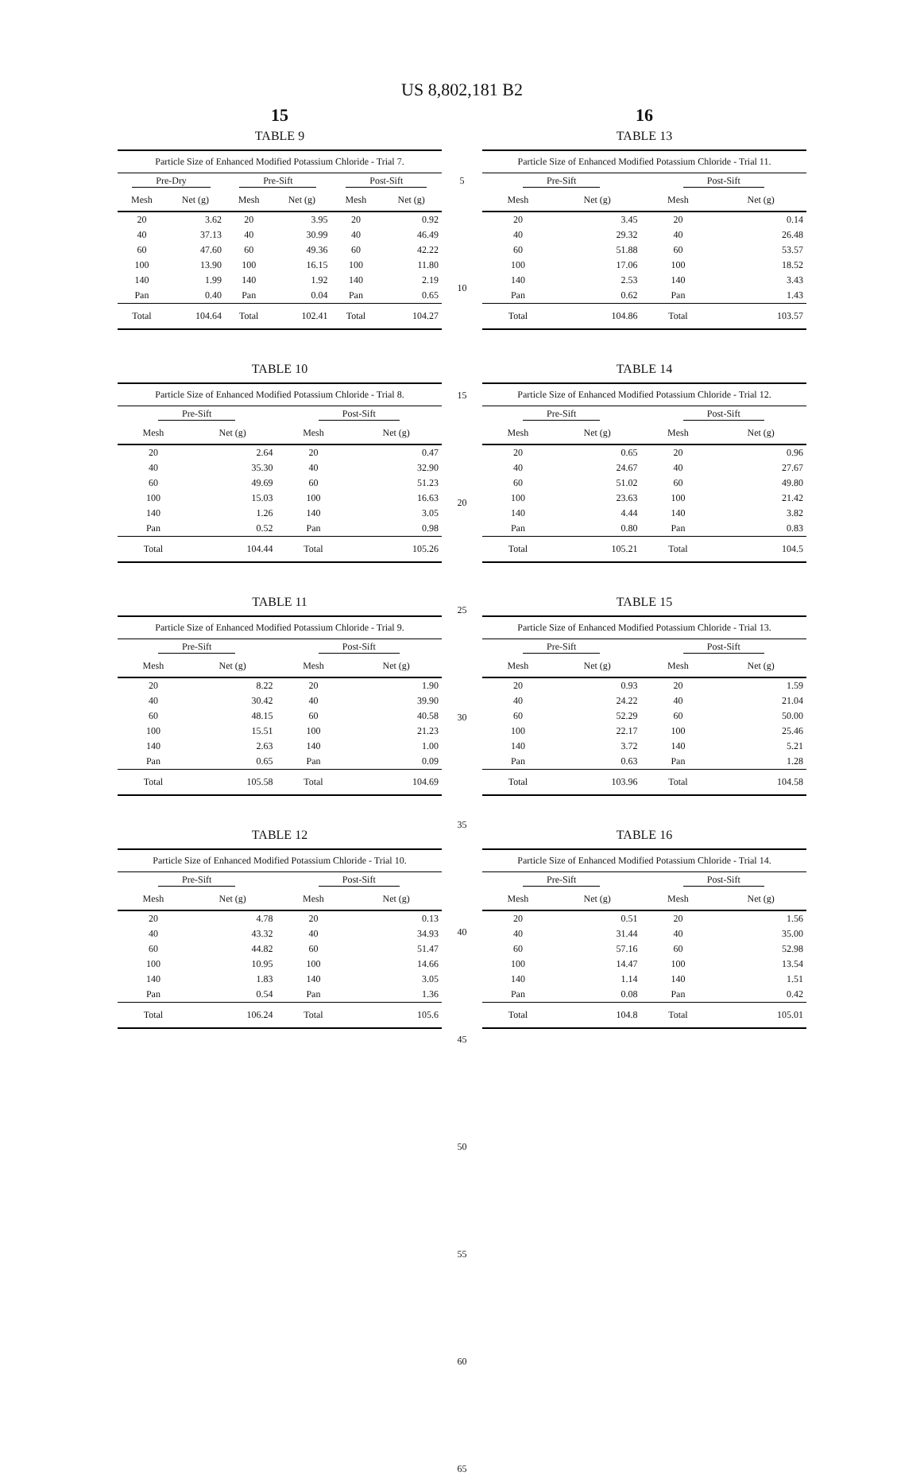US 8,802,181 B2
15
TABLE 9
| Particle Size of Enhanced Modified Potassium Chloride - Trial 7. | | | | | |
| --- | --- | --- | --- | --- | --- |
| Pre-Dry | | Pre-Sift | | Post-Sift | |
| Mesh | Net (g) | Mesh | Net (g) | Mesh | Net (g) |
| 20 | 3.62 | 20 | 3.95 | 20 | 0.92 |
| 40 | 37.13 | 40 | 30.99 | 40 | 46.49 |
| 60 | 47.60 | 60 | 49.36 | 60 | 42.22 |
| 100 | 13.90 | 100 | 16.15 | 100 | 11.80 |
| 140 | 1.99 | 140 | 1.92 | 140 | 2.19 |
| Pan | 0.40 | Pan | 0.04 | Pan | 0.65 |
| Total | 104.64 | Total | 102.41 | Total | 104.27 |
TABLE 10
| Particle Size of Enhanced Modified Potassium Chloride - Trial 8. | | | |
| --- | --- | --- | --- |
| Pre-Sift | | Post-Sift | |
| Mesh | Net (g) | Mesh | Net (g) |
| 20 | 2.64 | 20 | 0.47 |
| 40 | 35.30 | 40 | 32.90 |
| 60 | 49.69 | 60 | 51.23 |
| 100 | 15.03 | 100 | 16.63 |
| 140 | 1.26 | 140 | 3.05 |
| Pan | 0.52 | Pan | 0.98 |
| Total | 104.44 | Total | 105.26 |
TABLE 11
| Particle Size of Enhanced Modified Potassium Chloride - Trial 9. | | | |
| --- | --- | --- | --- |
| Pre-Sift | | Post-Sift | |
| Mesh | Net (g) | Mesh | Net (g) |
| 20 | 8.22 | 20 | 1.90 |
| 40 | 30.42 | 40 | 39.90 |
| 60 | 48.15 | 60 | 40.58 |
| 100 | 15.51 | 100 | 21.23 |
| 140 | 2.63 | 140 | 1.00 |
| Pan | 0.65 | Pan | 0.09 |
| Total | 105.58 | Total | 104.69 |
TABLE 12
| Particle Size of Enhanced Modified Potassium Chloride - Trial 10. | | | |
| --- | --- | --- | --- |
| Pre-Sift | | Post-Sift | |
| Mesh | Net (g) | Mesh | Net (g) |
| 20 | 4.78 | 20 | 0.13 |
| 40 | 43.32 | 40 | 34.93 |
| 60 | 44.82 | 60 | 51.47 |
| 100 | 10.95 | 100 | 14.66 |
| 140 | 1.83 | 140 | 3.05 |
| Pan | 0.54 | Pan | 1.36 |
| Total | 106.24 | Total | 105.6 |
5
10
15
20
25
30
35
40
45
50
55
60
65
16
TABLE 13
| Particle Size of Enhanced Modified Potassium Chloride - Trial 11. | | | |
| --- | --- | --- | --- |
| Pre-Sift | | Post-Sift | |
| Mesh | Net (g) | Mesh | Net (g) |
| 20 | 3.45 | 20 | 0.14 |
| 40 | 29.32 | 40 | 26.48 |
| 60 | 51.88 | 60 | 53.57 |
| 100 | 17.06 | 100 | 18.52 |
| 140 | 2.53 | 140 | 3.43 |
| Pan | 0.62 | Pan | 1.43 |
| Total | 104.86 | Total | 103.57 |
TABLE 14
| Particle Size of Enhanced Modified Potassium Chloride - Trial 12. | | | |
| --- | --- | --- | --- |
| Pre-Sift | | Post-Sift | |
| Mesh | Net (g) | Mesh | Net (g) |
| 20 | 0.65 | 20 | 0.96 |
| 40 | 24.67 | 40 | 27.67 |
| 60 | 51.02 | 60 | 49.80 |
| 100 | 23.63 | 100 | 21.42 |
| 140 | 4.44 | 140 | 3.82 |
| Pan | 0.80 | Pan | 0.83 |
| Total | 105.21 | Total | 104.5 |
TABLE 15
| Particle Size of Enhanced Modified Potassium Chloride - Trial 13. | | | |
| --- | --- | --- | --- |
| Pre-Sift | | Post-Sift | |
| Mesh | Net (g) | Mesh | Net (g) |
| 20 | 0.93 | 20 | 1.59 |
| 40 | 24.22 | 40 | 21.04 |
| 60 | 52.29 | 60 | 50.00 |
| 100 | 22.17 | 100 | 25.46 |
| 140 | 3.72 | 140 | 5.21 |
| Pan | 0.63 | Pan | 1.28 |
| Total | 103.96 | Total | 104.58 |
TABLE 16
| Particle Size of Enhanced Modified Potassium Chloride - Trial 14. | | | |
| --- | --- | --- | --- |
| Pre-Sift | | Post-Sift | |
| Mesh | Net (g) | Mesh | Net (g) |
| 20 | 0.51 | 20 | 1.56 |
| 40 | 31.44 | 40 | 35.00 |
| 60 | 57.16 | 60 | 52.98 |
| 100 | 14.47 | 100 | 13.54 |
| 140 | 1.14 | 140 | 1.51 |
| Pan | 0.08 | Pan | 0.42 |
| Total | 104.8 | Total | 105.01 |